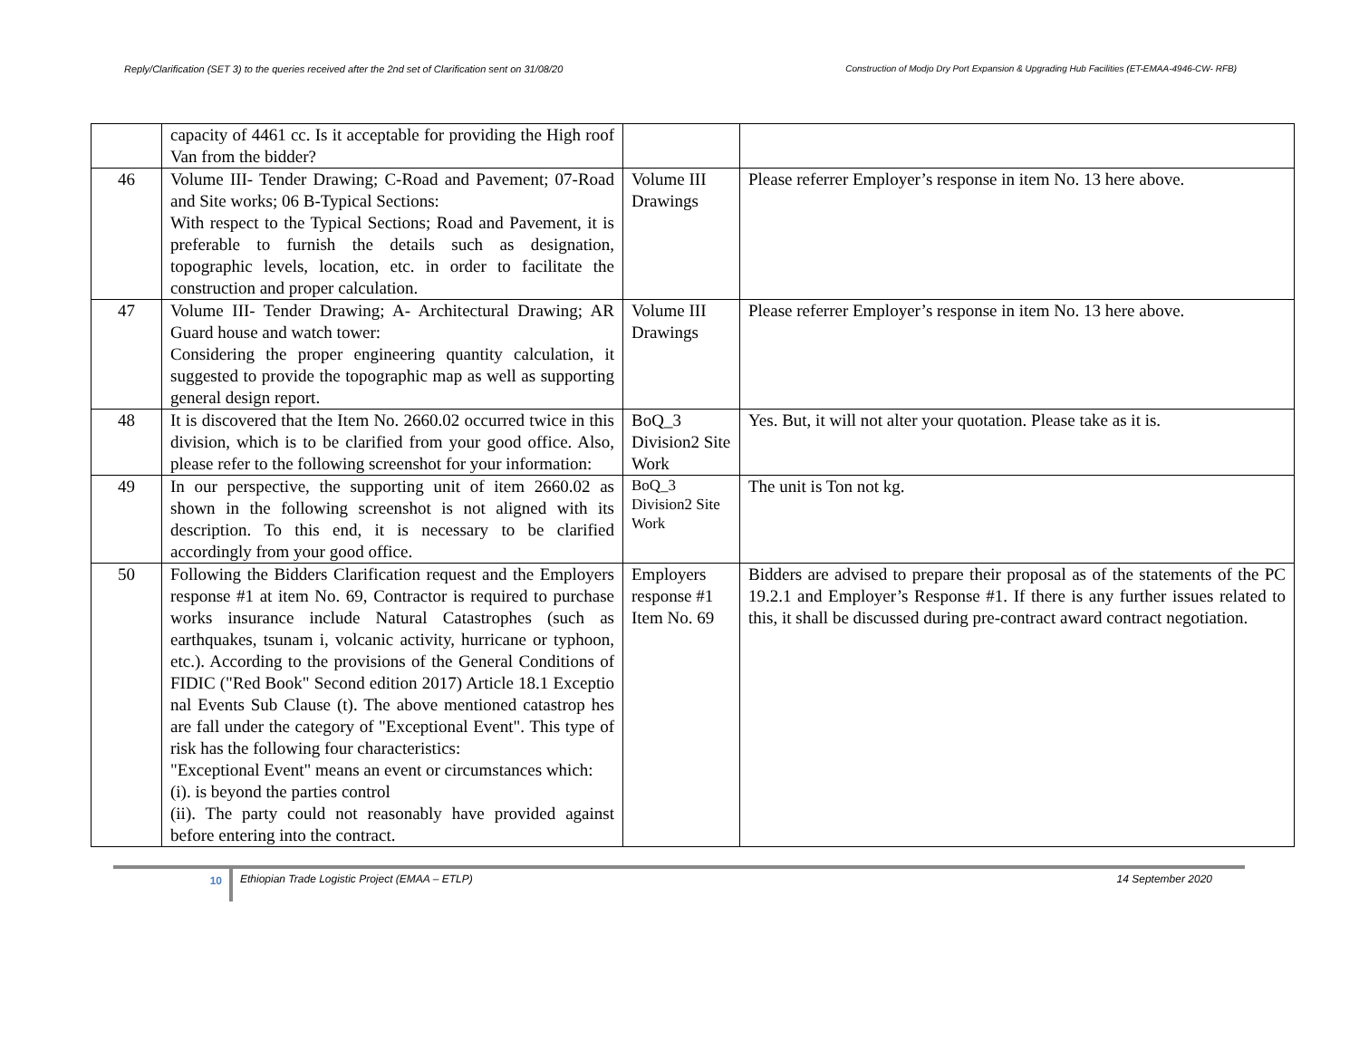Reply/Clarification (SET 3) to the queries received after the 2nd set of Clarification sent on 31/08/20 Construction of Modjo Dry Port Expansion & Upgrading Hub Facilities (ET-EMAA-4946-CW- RFB)
| | capacity of 4461 cc. Is it acceptable for providing the High roof Van from the bidder? | | |
| 46 | Volume III- Tender Drawing; C-Road and Pavement; 07-Road and Site works; 06 B-Typical Sections: With respect to the Typical Sections; Road and Pavement, it is preferable to furnish the details such as designation, topographic levels, location, etc. in order to facilitate the construction and proper calculation. | Volume III Drawings | Please referrer Employer’s response in item No. 13 here above. |
| 47 | Volume III- Tender Drawing; A- Architectural Drawing; AR Guard house and watch tower: Considering the proper engineering quantity calculation, it suggested to provide the topographic map as well as supporting general design report. | Volume III Drawings | Please referrer Employer’s response in item No. 13 here above. |
| 48 | It is discovered that the Item No. 2660.02 occurred twice in this division, which is to be clarified from your good office. Also, please refer to the following screenshot for your information: | BoQ_3 Division2 Site Work | Yes. But, it will not alter your quotation. Please take as it is. |
| 49 | In our perspective, the supporting unit of item 2660.02 as shown in the following screenshot is not aligned with its description. To this end, it is necessary to be clarified accordingly from your good office. | BoQ_3 Division2 Site Work | The unit is Ton not kg. |
| 50 | Following the Bidders Clarification request and the Employers response #1 at item No. 69, Contractor is required to purchase works insurance include Natural Catastrophes (such as earthquakes, tsunam i, volcanic activity, hurricane or typhoon, etc.). According to the provisions of the General Conditions of FIDIC ("Red Book" Second edition 2017) Article 18.1 Exceptio nal Events Sub Clause (t). The above mentioned catastrop hes are fall under the category of "Exceptional Event". This type of risk has the following four characteristics: "Exceptional Event" means an event or circumstances which: (i). is beyond the parties control (ii). The party could not reasonably have provided against before entering into the contract. | Employers response #1 Item No. 69 | Bidders are advised to prepare their proposal as of the statements of the PC 19.2.1 and Employer’s Response #1. If there is any further issues related to this, it shall be discussed during pre-contract award contract negotiation. |
10
Ethiopian Trade Logistic Project (EMAA – ETLP) 14 September 2020